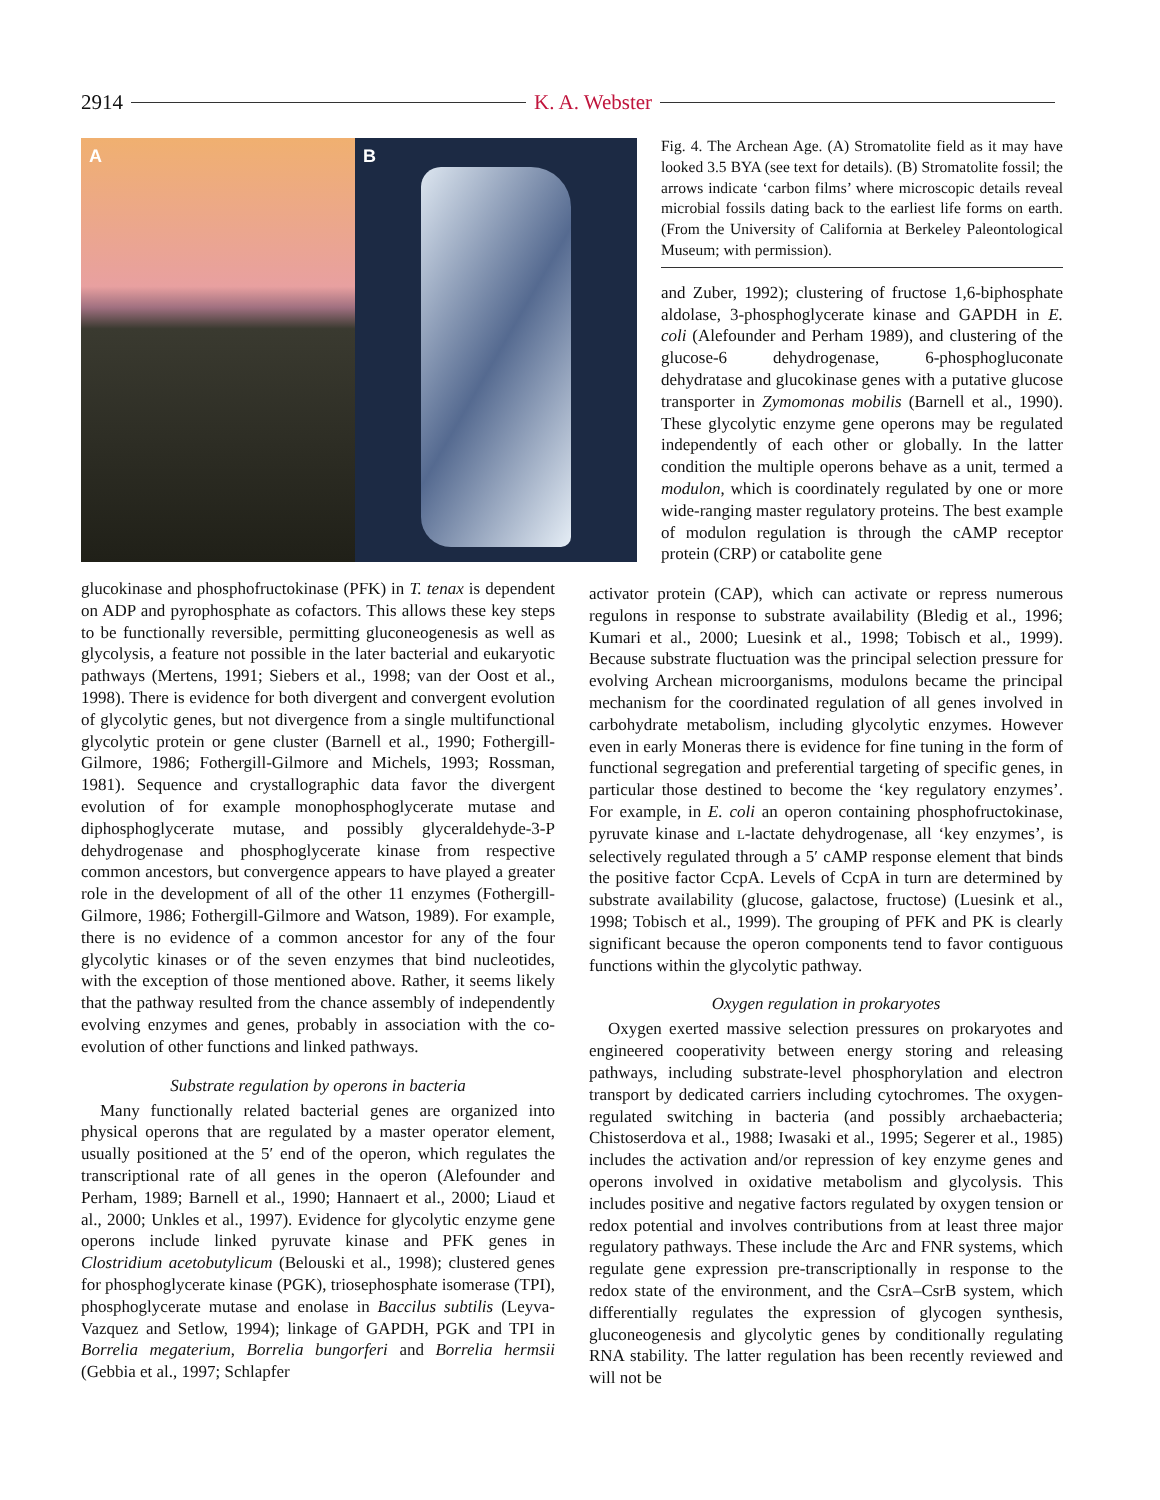2914 K. A. Webster
A B
Fig. 4. The Archean Age. (A) Stromatolite field as it may have looked 3.5 BYA (see text for details). (B) Stromatolite fossil; the arrows indicate ‘carbon films’ where microscopic details reveal microbial fossils dating back to the earliest life forms on earth. (From the University of California at Berkeley Paleontological Museum; with permission).
and Zuber, 1992); clustering of fructose 1,6-biphosphate aldolase, 3-phosphoglycerate kinase and GAPDH in E. coli (Alefounder and Perham 1989), and clustering of the glucose-6 dehydrogenase, 6-phosphogluconate dehydratase and glucokinase genes with a putative glucose transporter in Zymomonas mobilis (Barnell et al., 1990). These glycolytic enzyme gene operons may be regulated independently of each other or globally. In the latter condition the multiple operons behave as a unit, termed a modulon, which is coordinately regulated by one or more wide-ranging master regulatory proteins. The best example of modulon regulation is through the cAMP receptor protein (CRP) or catabolite gene
glucokinase and phosphofructokinase (PFK) in T. tenax is dependent on ADP and pyrophosphate as cofactors. This allows these key steps to be functionally reversible, permitting gluconeogenesis as well as glycolysis, a feature not possible in the later bacterial and eukaryotic pathways (Mertens, 1991; Siebers et al., 1998; van der Oost et al., 1998). There is evidence for both divergent and convergent evolution of glycolytic genes, but not divergence from a single multifunctional glycolytic protein or gene cluster (Barnell et al., 1990; Fothergill-Gilmore, 1986; Fothergill-Gilmore and Michels, 1993; Rossman, 1981). Sequence and crystallographic data favor the divergent evolution of for example monophosphoglycerate mutase and diphosphoglycerate mutase, and possibly glyceraldehyde-3-P dehydrogenase and phosphoglycerate kinase from respective common ancestors, but convergence appears to have played a greater role in the development of all of the other 11 enzymes (Fothergill-Gilmore, 1986; Fothergill-Gilmore and Watson, 1989). For example, there is no evidence of a common ancestor for any of the four glycolytic kinases or of the seven enzymes that bind nucleotides, with the exception of those mentioned above. Rather, it seems likely that the pathway resulted from the chance assembly of independently evolving enzymes and genes, probably in association with the co-evolution of other functions and linked pathways.
Substrate regulation by operons in bacteria
Many functionally related bacterial genes are organized into physical operons that are regulated by a master operator element, usually positioned at the 5′ end of the operon, which regulates the transcriptional rate of all genes in the operon (Alefounder and Perham, 1989; Barnell et al., 1990; Hannaert et al., 2000; Liaud et al., 2000; Unkles et al., 1997). Evidence for glycolytic enzyme gene operons include linked pyruvate kinase and PFK genes in Clostridium acetobutylicum (Belouski et al., 1998); clustered genes for phosphoglycerate kinase (PGK), triosephosphate isomerase (TPI), phosphoglycerate mutase and enolase in Baccilus subtilis (Leyva-Vazquez and Setlow, 1994); linkage of GAPDH, PGK and TPI in Borrelia megaterium, Borrelia bungorferi and Borrelia hermsii (Gebbia et al., 1997; Schlapfer
activator protein (CAP), which can activate or repress numerous regulons in response to substrate availability (Bledig et al., 1996; Kumari et al., 2000; Luesink et al., 1998; Tobisch et al., 1999). Because substrate fluctuation was the principal selection pressure for evolving Archean microorganisms, modulons became the principal mechanism for the coordinated regulation of all genes involved in carbohydrate metabolism, including glycolytic enzymes. However even in early Moneras there is evidence for fine tuning in the form of functional segregation and preferential targeting of specific genes, in particular those destined to become the ‘key regulatory enzymes’. For example, in E. coli an operon containing phosphofructokinase, pyruvate kinase and L-lactate dehydrogenase, all ‘key enzymes’, is selectively regulated through a 5′ cAMP response element that binds the positive factor CcpA. Levels of CcpA in turn are determined by substrate availability (glucose, galactose, fructose) (Luesink et al., 1998; Tobisch et al., 1999). The grouping of PFK and PK is clearly significant because the operon components tend to favor contiguous functions within the glycolytic pathway.
Oxygen regulation in prokaryotes
Oxygen exerted massive selection pressures on prokaryotes and engineered cooperativity between energy storing and releasing pathways, including substrate-level phosphorylation and electron transport by dedicated carriers including cytochromes. The oxygen-regulated switching in bacteria (and possibly archaebacteria; Chistoserdova et al., 1988; Iwasaki et al., 1995; Segerer et al., 1985) includes the activation and/or repression of key enzyme genes and operons involved in oxidative metabolism and glycolysis. This includes positive and negative factors regulated by oxygen tension or redox potential and involves contributions from at least three major regulatory pathways. These include the Arc and FNR systems, which regulate gene expression pre-transcriptionally in response to the redox state of the environment, and the CsrA–CsrB system, which differentially regulates the expression of glycogen synthesis, gluconeogenesis and glycolytic genes by conditionally regulating RNA stability. The latter regulation has been recently reviewed and will not be